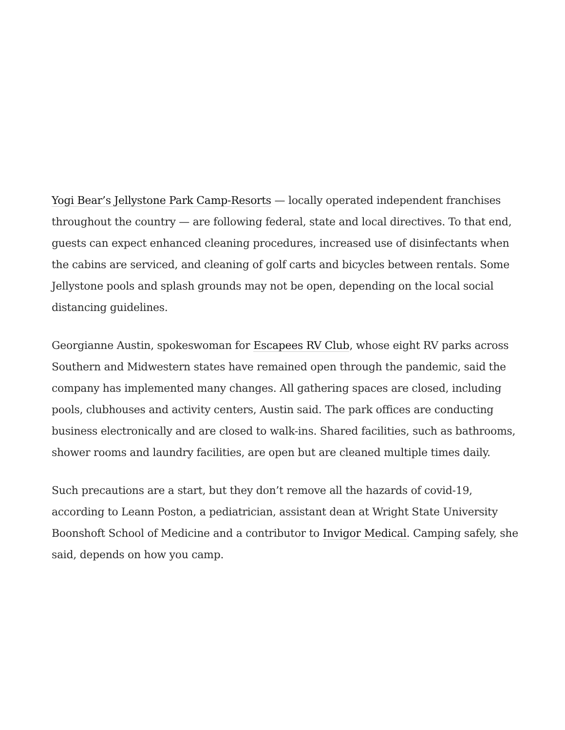Yogi Bear’s Jellystone Park Camp-Resorts — locally operated independent franchises throughout the country — are following federal, state and local directives. To that end, guests can expect enhanced cleaning procedures, increased use of disinfectants when the cabins are serviced, and cleaning of golf carts and bicycles between rentals. Some Jellystone pools and splash grounds may not be open, depending on the local social distancing guidelines.
Georgianne Austin, spokeswoman for Escapees RV Club, whose eight RV parks across Southern and Midwestern states have remained open through the pandemic, said the company has implemented many changes. All gathering spaces are closed, including pools, clubhouses and activity centers, Austin said. The park offices are conducting business electronically and are closed to walk-ins. Shared facilities, such as bathrooms, shower rooms and laundry facilities, are open but are cleaned multiple times daily.
Such precautions are a start, but they don’t remove all the hazards of covid-19, according to Leann Poston, a pediatrician, assistant dean at Wright State University Boonshoft School of Medicine and a contributor to Invigor Medical. Camping safely, she said, depends on how you camp.